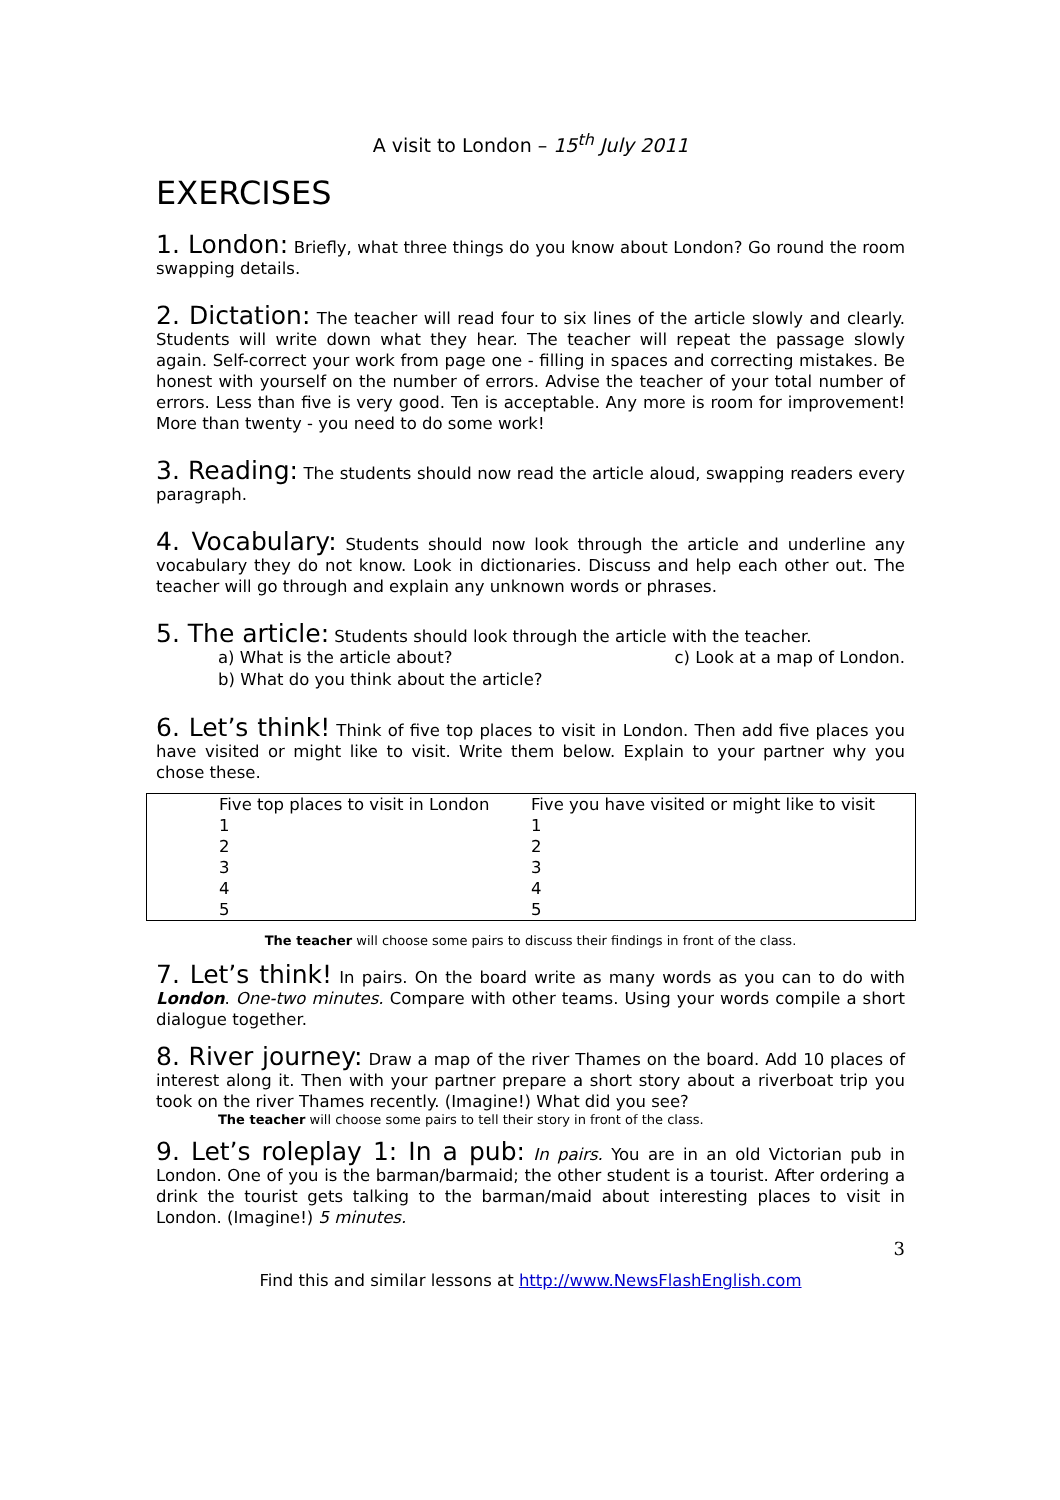A visit to London – 15<sup>th</sup> July 2011
EXERCISES
1. London: Briefly, what three things do you know about London? Go round the room swapping details.
2. Dictation: The teacher will read four to six lines of the article slowly and clearly. Students will write down what they hear. The teacher will repeat the passage slowly again. Self-correct your work from page one - filling in spaces and correcting mistakes. Be honest with yourself on the number of errors. Advise the teacher of your total number of errors. Less than five is very good. Ten is acceptable. Any more is room for improvement! More than twenty - you need to do some work!
3. Reading: The students should now read the article aloud, swapping readers every paragraph.
4. Vocabulary: Students should now look through the article and underline any vocabulary they do not know. Look in dictionaries. Discuss and help each other out. The teacher will go through and explain any unknown words or phrases.
5. The article: Students should look through the article with the teacher.
a) What is the article about? c) Look at a map of London.
b) What do you think about the article?
6. Let’s think! Think of five top places to visit in London. Then add five places you have visited or might like to visit. Write them below. Explain to your partner why you chose these.
| | Five top places to visit in London | Five you have visited or might like to visit |
| | 1 | 1 |
| | 2 | 2 |
| | 3 | 3 |
| | 4 | 4 |
| | 5 | 5 |
The teacher will choose some pairs to discuss their findings in front of the class.
7. Let’s think! In pairs. On the board write as many words as you can to do with London. One-two minutes. Compare with other teams. Using your words compile a short dialogue together.
8. River journey: Draw a map of the river Thames on the board. Add 10 places of interest along it. Then with your partner prepare a short story about a riverboat trip you took on the river Thames recently. (Imagine!) What did you see?
The teacher will choose some pairs to tell their story in front of the class.
9. Let’s roleplay 1: In a pub: In pairs. You are in an old Victorian pub in London. One of you is the barman/barmaid; the other student is a tourist. After ordering a drink the tourist gets talking to the barman/maid about interesting places to visit in London. (Imagine!) 5 minutes.
3
Find this and similar lessons at http://www.NewsFlashEnglish.com